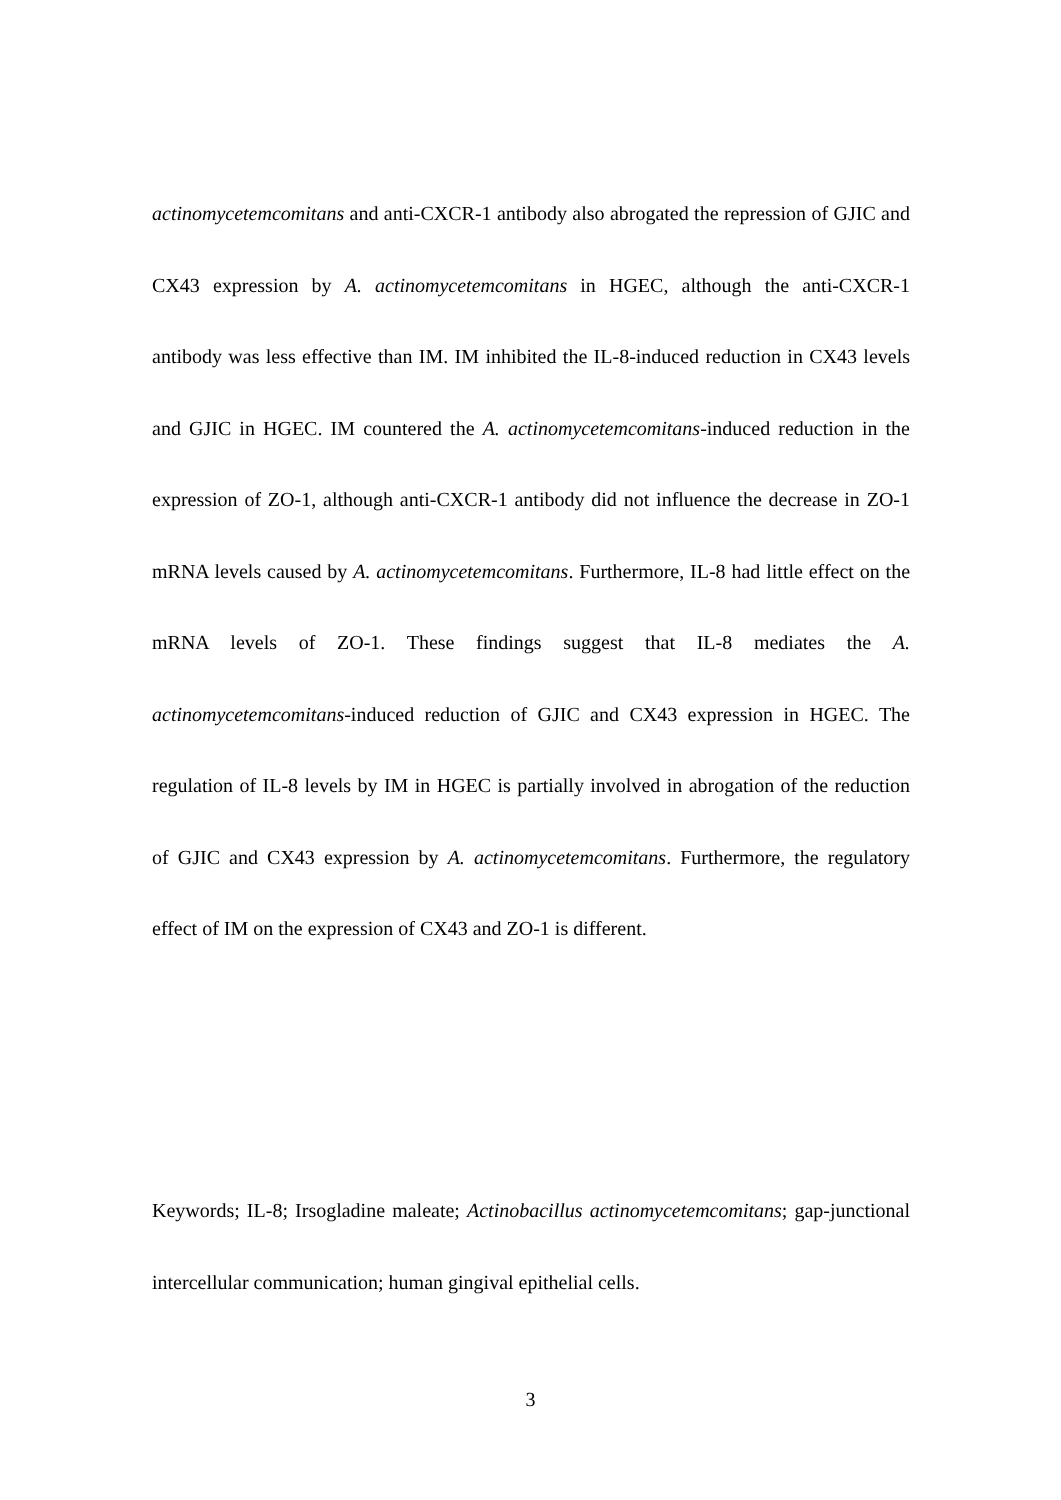actinomycetemcomitans and anti-CXCR-1 antibody also abrogated the repression of GJIC and CX43 expression by A. actinomycetemcomitans in HGEC, although the anti-CXCR-1 antibody was less effective than IM. IM inhibited the IL-8-induced reduction in CX43 levels and GJIC in HGEC. IM countered the A. actinomycetemcomitans-induced reduction in the expression of ZO-1, although anti-CXCR-1 antibody did not influence the decrease in ZO-1 mRNA levels caused by A. actinomycetemcomitans. Furthermore, IL-8 had little effect on the mRNA levels of ZO-1. These findings suggest that IL-8 mediates the A. actinomycetemcomitans-induced reduction of GJIC and CX43 expression in HGEC. The regulation of IL-8 levels by IM in HGEC is partially involved in abrogation of the reduction of GJIC and CX43 expression by A. actinomycetemcomitans. Furthermore, the regulatory effect of IM on the expression of CX43 and ZO-1 is different.
Keywords; IL-8; Irsogladine maleate; Actinobacillus actinomycetemcomitans; gap-junctional intercellular communication; human gingival epithelial cells.
3